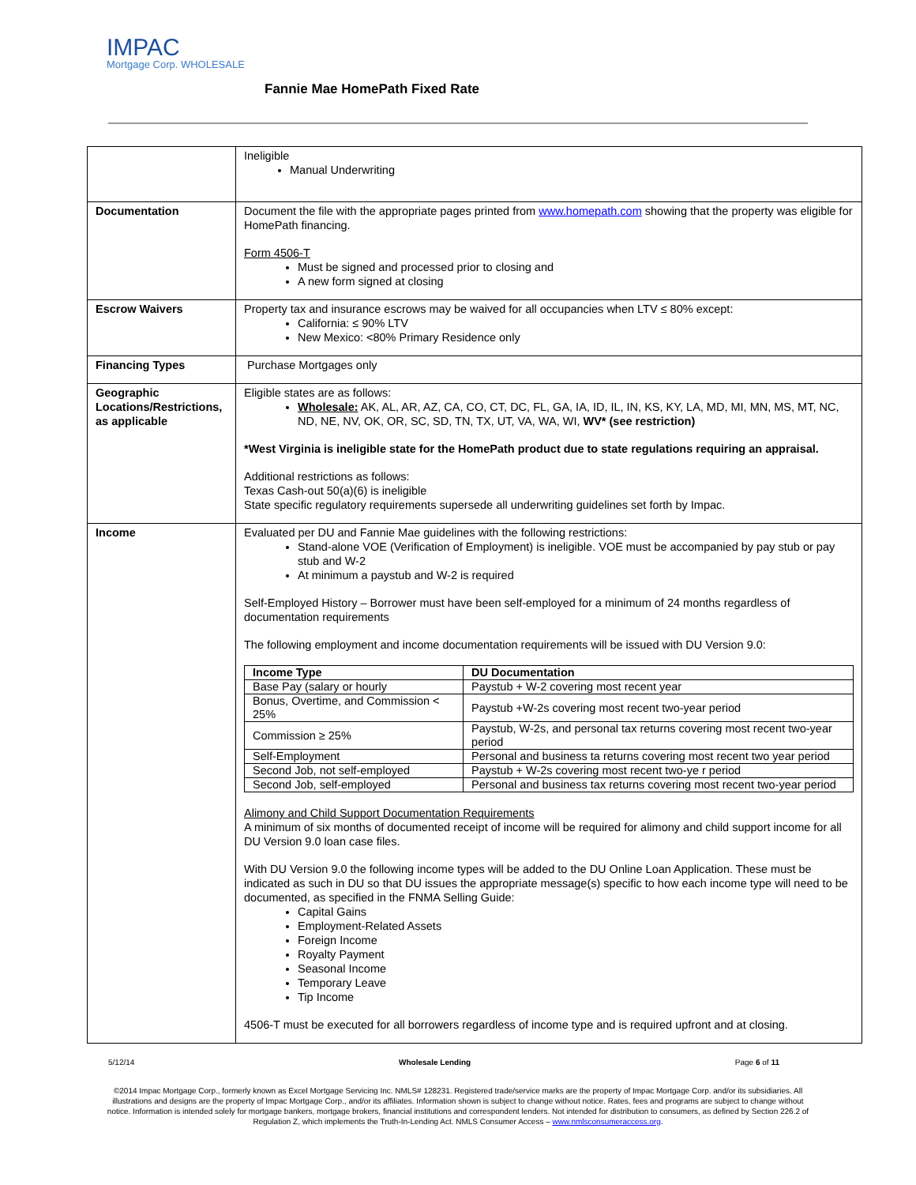IMPAC
Mortgage Corp. WHOLESALE
Fannie Mae HomePath Fixed Rate
| | Ineligible Manual Underwriting |
| Documentation | Document the file with the appropriate pages printed from www.homepath.com showing that the property was eligible for HomePath financing. Form 4506-T Must be signed and processed prior to closing and A new form signed at closing |
| Escrow Waivers | Property tax and insurance escrows may be waived for all occupancies when LTV ≤ 80% except: California: ≤ 90% LTV New Mexico: <80% Primary Residence only |
| Financing Types | Purchase Mortgages only |
| Geographic Locations/Restrictions, as applicable | Eligible states are as follows: Wholesale: AK, AL, AR, AZ, CA, CO, CT, DC, FL, GA, IA, ID, IL, IN, KS, KY, LA, MD, MI, MN, MS, MT, NC, ND, NE, NV, OK, OR, SC, SD, TN, TX, UT, VA, WA, WI, WV* (see restriction) *West Virginia is ineligible state for the HomePath product due to state regulations requiring an appraisal. Additional restrictions as follows: Texas Cash-out 50(a)(6) is ineligible State specific regulatory requirements supersede all underwriting guidelines set forth by Impac. |
| Income | Evaluated per DU and Fannie Mae guidelines with the following restrictions: Stand-alone VOE (Verification of Employment) is ineligible. VOE must be accompanied by pay stub or pay stub and W-2 At minimum a paystub and W-2 is required Self-Employed History – Borrower must have been self-employed for a minimum of 24 months regardless of documentation requirements The following employment and income documentation requirements will be issued with DU Version 9.0: / Income Type / DU Documentation / / --- / --- / / Base Pay (salary or hourly / Paystub + W-2 covering most recent year / / Bonus, Overtime, and Commission < 25% / Paystub +W-2s covering most recent two-year period / / Commission ≥ 25% / Paystub, W-2s, and personal tax returns covering most recent two-year period / / Self-Employment / Personal and business ta returns covering most recent two year period / / Second Job, not self-employed / Paystub + W-2s covering most recent two-ye r period / / Second Job, self-employed / Personal and business tax returns covering most recent two-year period / Alimony and Child Support Documentation Requirements A minimum of six months of documented receipt of income will be required for alimony and child support income for all DU Version 9.0 loan case files. With DU Version 9.0 the following income types will be added to the DU Online Loan Application. These must be indicated as such in DU so that DU issues the appropriate message(s) specific to how each income type will need to be documented, as specified in the FNMA Selling Guide: Capital Gains Employment-Related Assets Foreign Income Royalty Payment Seasonal Income Temporary Leave Tip Income 4506-T must be executed for all borrowers regardless of income type and is required upfront and at closing. |
5/12/14 Wholesale Lending Page 6 of 11
©2014 Impac Mortgage Corp., formerly known as Excel Mortgage Servicing Inc. NMLS# 128231. Registered trade/service marks are the property of Impac Mortgage Corp. and/or its subsidiaries. All illustrations and designs are the property of Impac Mortgage Corp., and/or its affiliates. Information shown is subject to change without notice. Rates, fees and programs are subject to change without notice. Information is intended solely for mortgage bankers, mortgage brokers, financial institutions and correspondent lenders. Not intended for distribution to consumers, as defined by Section 226.2 of Regulation Z, which implements the Truth-In-Lending Act. NMLS Consumer Access – www.nmlsconsumeraccess.org.